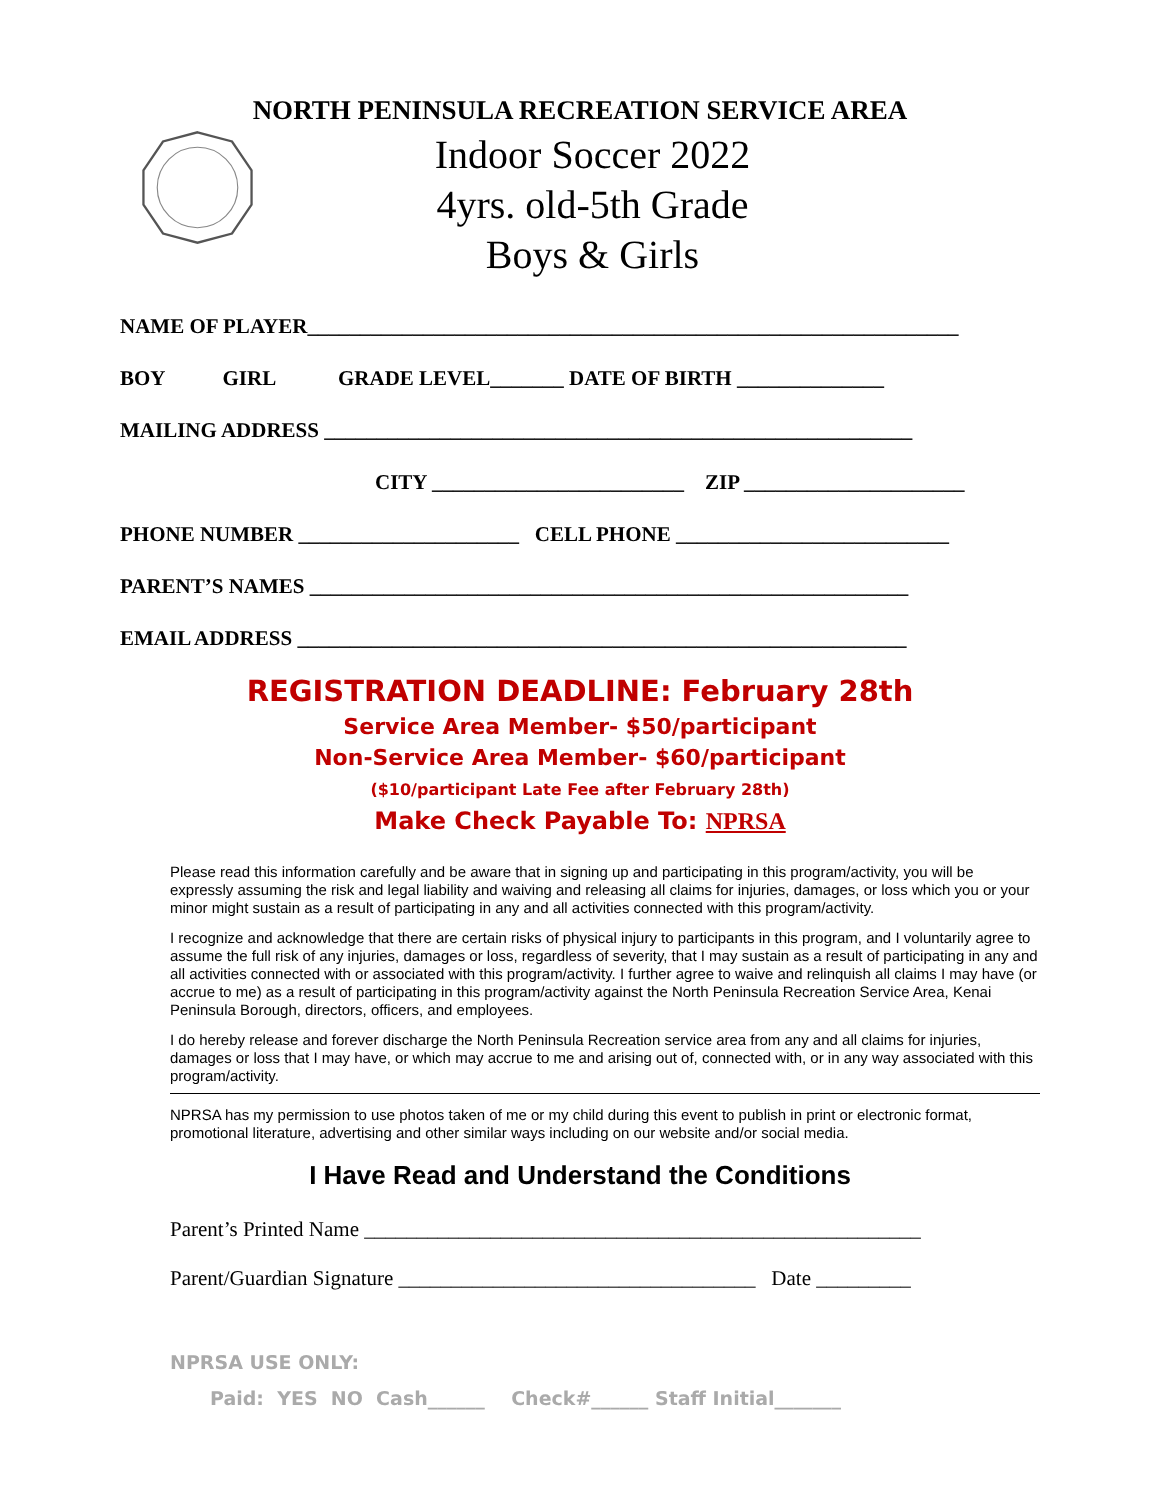NORTH PENINSULA RECREATION SERVICE AREA
Indoor Soccer 2022
4yrs. old-5th Grade
Boys & Girls
NAME OF PLAYER______________________________________________________________
BOY GIRL GRADE LEVEL_______ DATE OF BIRTH ______________
MAILING ADDRESS ________________________________________________________
CITY ________________________ ZIP _____________________
PHONE NUMBER _____________________ CELL PHONE __________________________
PARENT’S NAMES _________________________________________________________
EMAIL ADDRESS __________________________________________________________
REGISTRATION DEADLINE: February 28th
Service Area Member- $50/participant
Non-Service Area Member- $60/participant
($10/participant Late Fee after February 28th)
Make Check Payable To: NPRSA
Please read this information carefully and be aware that in signing up and participating in this program/activity, you will be expressly assuming the risk and legal liability and waiving and releasing all claims for injuries, damages, or loss which you or your minor might sustain as a result of participating in any and all activities connected with this program/activity.
I recognize and acknowledge that there are certain risks of physical injury to participants in this program, and I voluntarily agree to assume the full risk of any injuries, damages or loss, regardless of severity, that I may sustain as a result of participating in any and all activities connected with or associated with this program/activity. I further agree to waive and relinquish all claims I may have (or accrue to me) as a result of participating in this program/activity against the North Peninsula Recreation Service Area, Kenai Peninsula Borough, directors, officers, and employees.
I do hereby release and forever discharge the North Peninsula Recreation service area from any and all claims for injuries, damages or loss that I may have, or which may accrue to me and arising out of, connected with, or in any way associated with this program/activity.
NPRSA has my permission to use photos taken of me or my child during this event to publish in print or electronic format, promotional literature, advertising and other similar ways including on our website and/or social media.
I Have Read and Understand the Conditions
Parent’s Printed Name _____________________________________________________
Parent/Guardian Signature __________________________________ Date _________
NPRSA USE ONLY:
Paid: YES NO Cash______ Check#______ Staff Initial_______